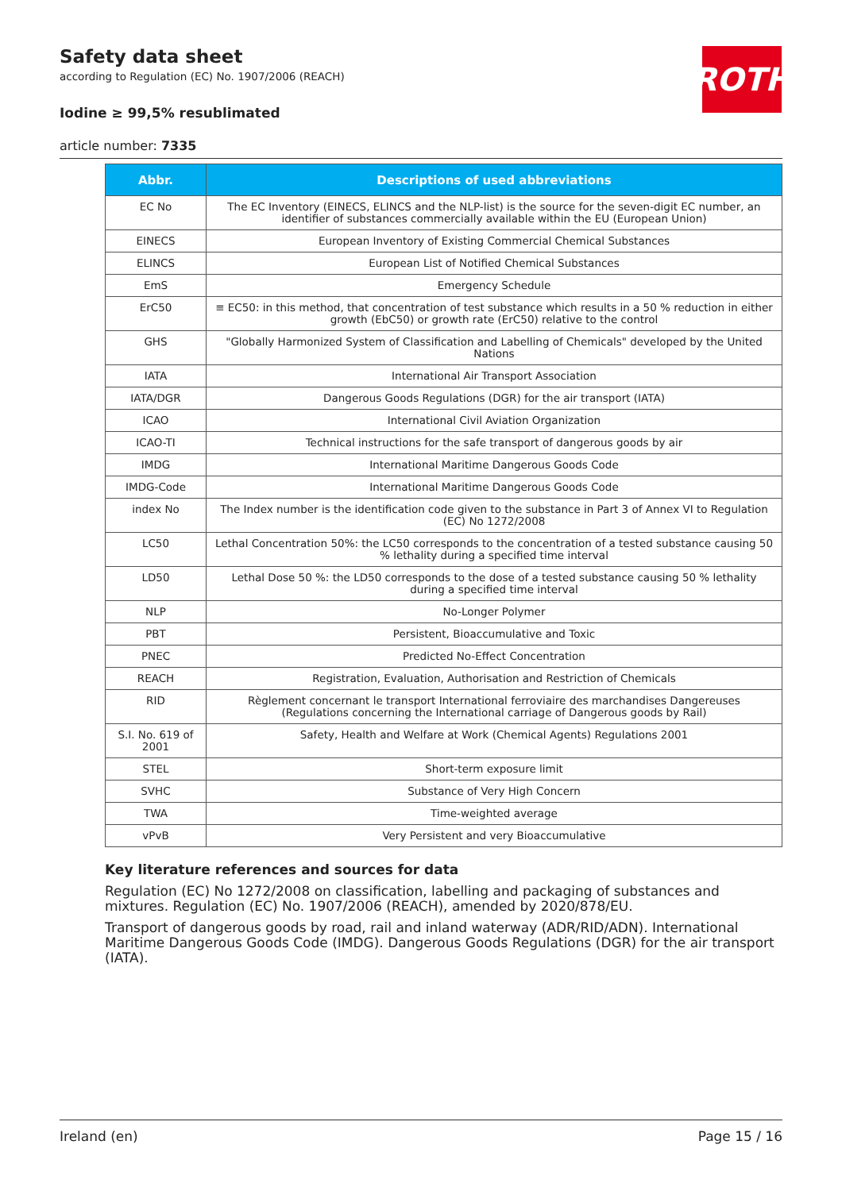Safety data sheet
according to Regulation (EC) No. 1907/2006 (REACH)
Iodine ≥ 99,5% resublimated
article number: 7335
ROTH
| Abbr. | Descriptions of used abbreviations |
| --- | --- |
| EC No | The EC Inventory (EINECS, ELINCS and the NLP-list) is the source for the seven-digit EC number, an identifier of substances commercially available within the EU (European Union) |
| EINECS | European Inventory of Existing Commercial Chemical Substances |
| ELINCS | European List of Notified Chemical Substances |
| EmS | Emergency Schedule |
| ErC50 | ≡ EC50: in this method, that concentration of test substance which results in a 50 % reduction in either growth (EbC50) or growth rate (ErC50) relative to the control |
| GHS | "Globally Harmonized System of Classification and Labelling of Chemicals" developed by the United Nations |
| IATA | International Air Transport Association |
| IATA/DGR | Dangerous Goods Regulations (DGR) for the air transport (IATA) |
| ICAO | International Civil Aviation Organization |
| ICAO-TI | Technical instructions for the safe transport of dangerous goods by air |
| IMDG | International Maritime Dangerous Goods Code |
| IMDG-Code | International Maritime Dangerous Goods Code |
| index No | The Index number is the identification code given to the substance in Part 3 of Annex VI to Regulation (EC) No 1272/2008 |
| LC50 | Lethal Concentration 50%: the LC50 corresponds to the concentration of a tested substance causing 50 % lethality during a specified time interval |
| LD50 | Lethal Dose 50 %: the LD50 corresponds to the dose of a tested substance causing 50 % lethality during a specified time interval |
| NLP | No-Longer Polymer |
| PBT | Persistent, Bioaccumulative and Toxic |
| PNEC | Predicted No-Effect Concentration |
| REACH | Registration, Evaluation, Authorisation and Restriction of Chemicals |
| RID | Règlement concernant le transport International ferroviaire des marchandises Dangereuses (Regulations concerning the International carriage of Dangerous goods by Rail) |
| S.I. No. 619 of 2001 | Safety, Health and Welfare at Work (Chemical Agents) Regulations 2001 |
| STEL | Short-term exposure limit |
| SVHC | Substance of Very High Concern |
| TWA | Time-weighted average |
| vPvB | Very Persistent and very Bioaccumulative |
Key literature references and sources for data
Regulation (EC) No 1272/2008 on classification, labelling and packaging of substances and mixtures. Regulation (EC) No. 1907/2006 (REACH), amended by 2020/878/EU.
Transport of dangerous goods by road, rail and inland waterway (ADR/RID/ADN). International Maritime Dangerous Goods Code (IMDG). Dangerous Goods Regulations (DGR) for the air transport (IATA).
Ireland (en) Page 15 / 16